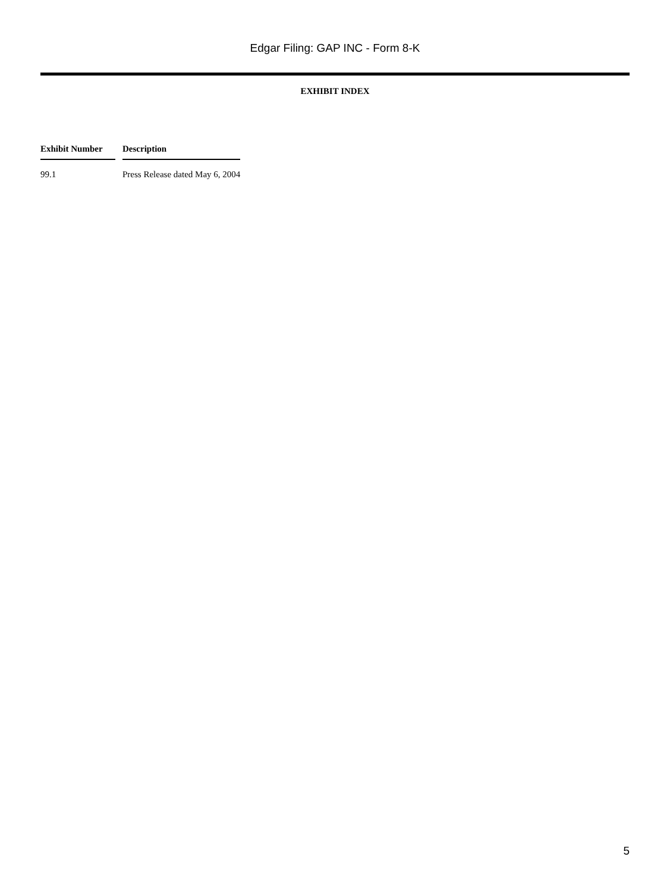Edgar Filing: GAP INC - Form 8-K
EXHIBIT INDEX
| Exhibit Number | | Description |
| --- | --- | --- |
| 99.1 | | Press Release dated May 6, 2004 |
5